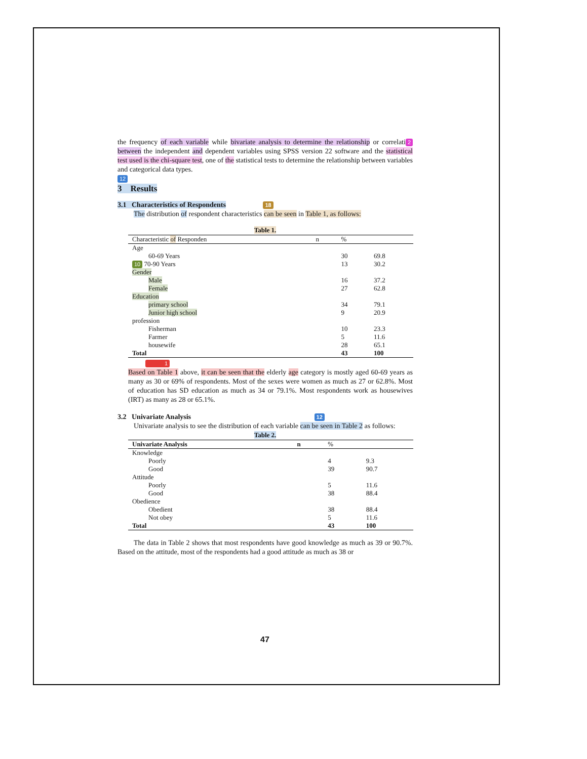the frequency of each variable while bivariate analysis to determine the relationship or correlati 2 between the independent and dependent variables using SPSS version 22 software and the statistical test used is the chi-square test, one of the statistical tests to determine the relationship between variables and categorical data types.
12
3 Results
3.1 Characteristics of Respondents 18
The distribution of respondent characteristics can be seen in Table 1, as follows:
Table 1.
| Characteristic of Responden | n | % | |
| --- | --- | --- | --- |
| Age | | | |
| 60-69 Years | | 30 | 69.8 |
| 10 70-90 Years | | 13 | 30.2 |
| Gender | | | |
| Male | | 16 | 37.2 |
| Female | | 27 | 62.8 |
| Education | | | |
| primary school | | 34 | 79.1 |
| Junior high school | | 9 | 20.9 |
| profession | | | |
| Fisherman | | 10 | 23.3 |
| Farmer | | 5 | 11.6 |
| housewife | | 28 | 65.1 |
| Total | | 43 | 100 |
1
Based on Table 1 above, it can be seen that the elderly age category is mostly aged 60-69 years as many as 30 or 69% of respondents. Most of the sexes were women as much as 27 or 62.8%. Most of education has SD education as much as 34 or 79.1%. Most respondents work as housewives (IRT) as many as 28 or 65.1%.
3.2 Univariate Analysis 12
Univariate analysis to see the distribution of each variable can be seen in Table 2 as follows:
Table 2.
| Univariate Analysis | n | % | |
| --- | --- | --- | --- |
| Knowledge | | | |
| Poorly | | 4 | 9.3 |
| Good | | 39 | 90.7 |
| Attitude | | | |
| Poorly | | 5 | 11.6 |
| Good | | 38 | 88.4 |
| Obedience | | | |
| Obedient | | 38 | 88.4 |
| Not obey | | 5 | 11.6 |
| Total | | 43 | 100 |
The data in Table 2 shows that most respondents have good knowledge as much as 39 or 90.7%. Based on the attitude, most of the respondents had a good attitude as much as 38 or
47